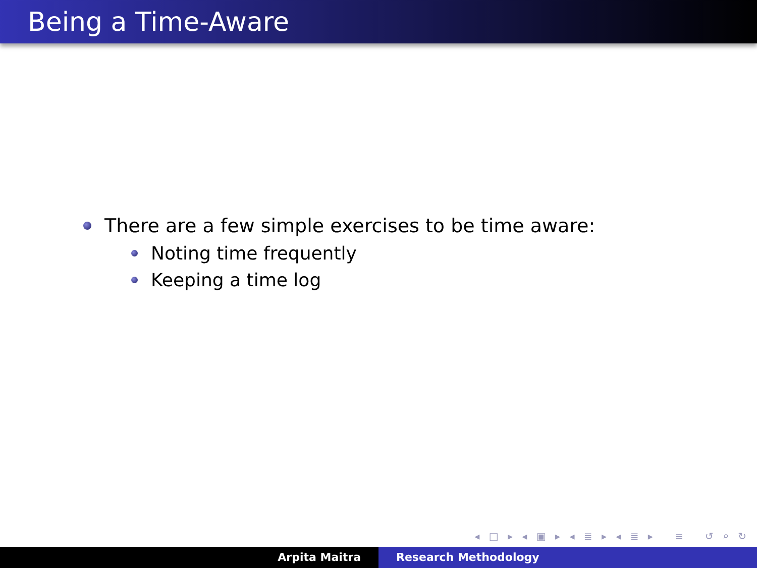Being a Time-Aware
There are a few simple exercises to be time aware:
Noting time frequently
Keeping a time log
◂ □ ▸ ◂ ▣ ▸ ◂ ≣ ▸ ◂ ≣ ▸ ≡ ↺ ⌕ ↻
Arpita Maitra Research Methodology